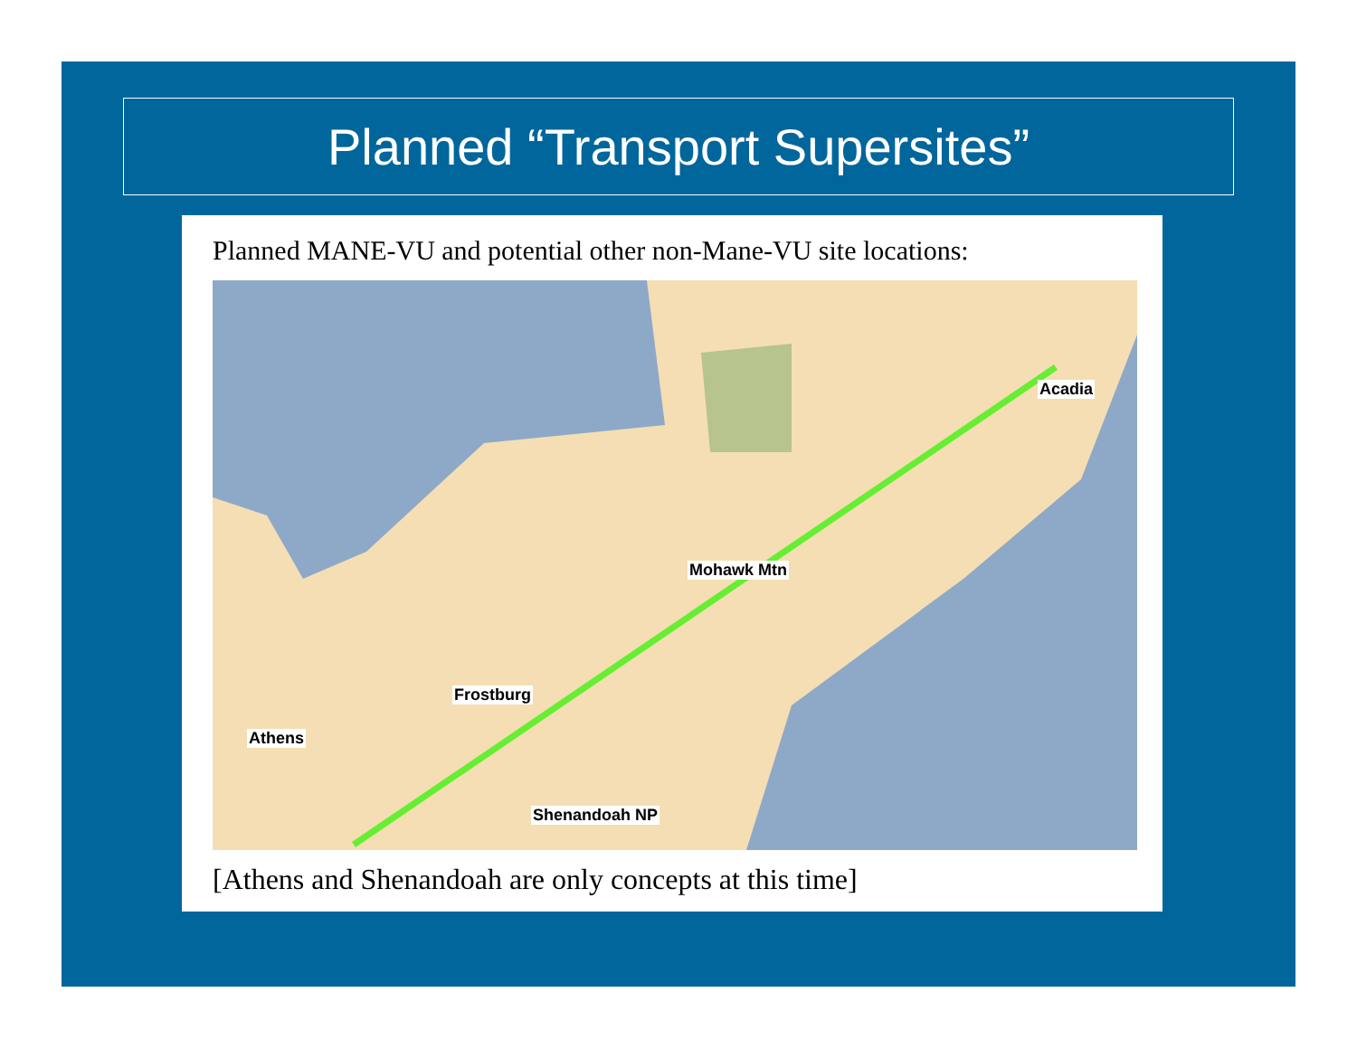Planned “Transport Supersites”
Planned MANE-VU and potential other non-Mane-VU site locations:
Acadia
Mohawk Mtn
Frostburg
Athens
Shenandoah NP
[Athens and Shenandoah are only concepts at this time]